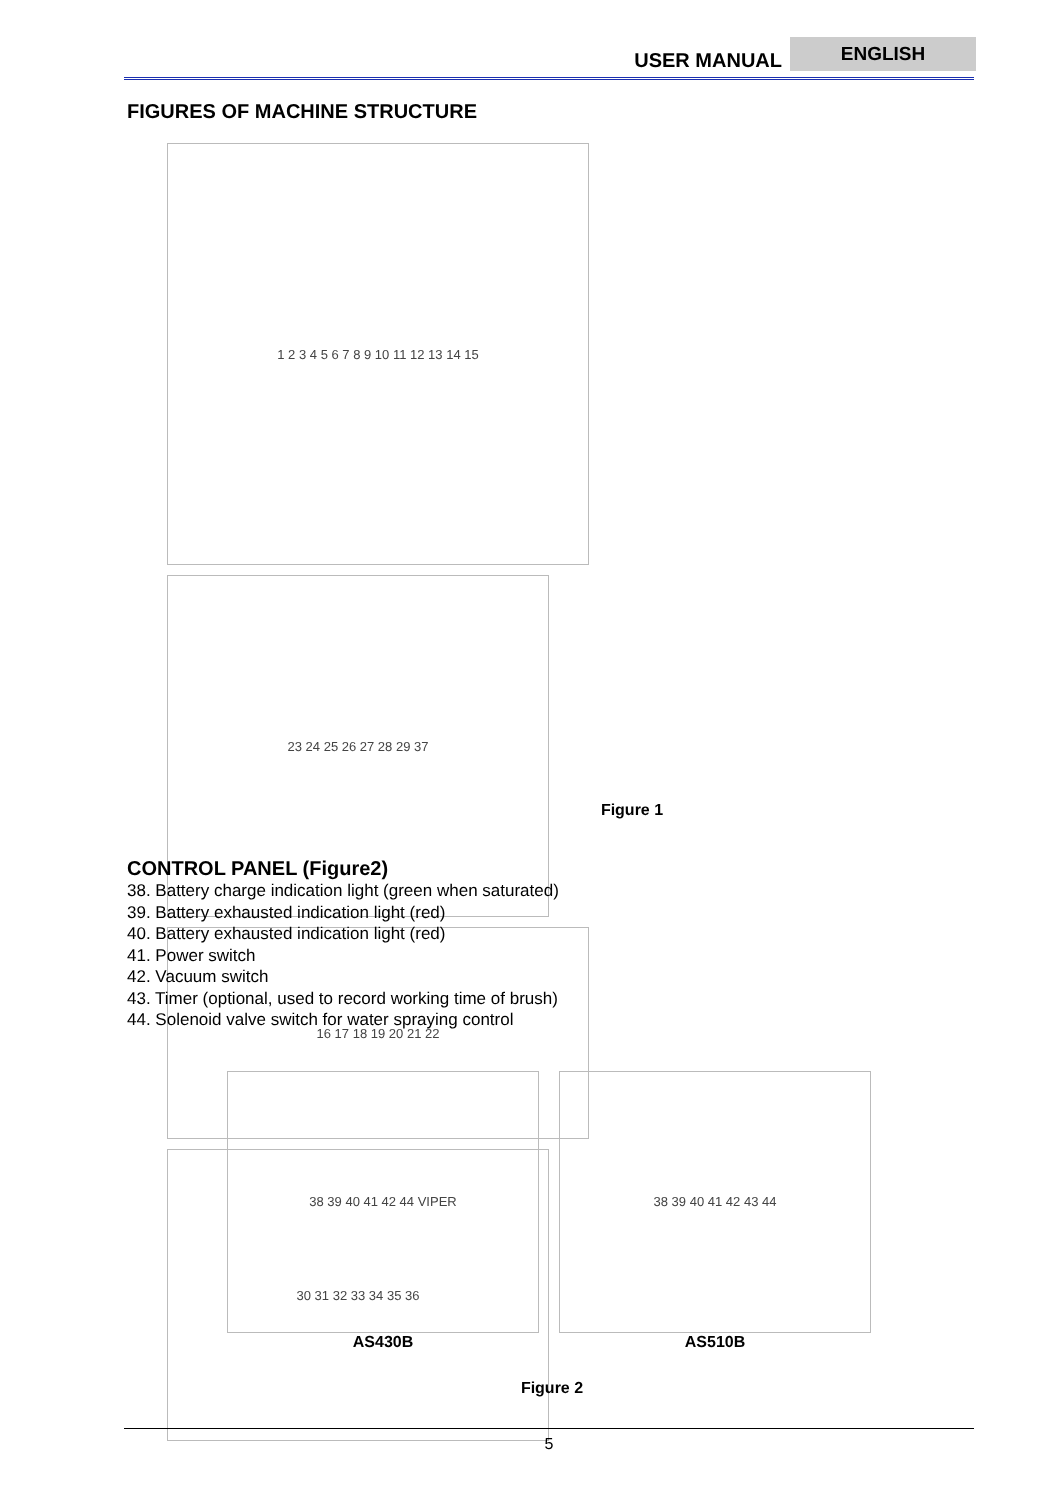USER MANUAL
ENGLISH
FIGURES OF MACHINE STRUCTURE
1 2 3 4 5 6 7 8 9 10 11 12 13 14 15
23 24 25 26 27 28 29 37
16 17 18 19 20 21 22
30 31 32 33 34 35 36
Figure 1
CONTROL PANEL (Figure2)
38. Battery charge indication light (green when saturated)
39. Battery exhausted indication light (red)
40. Battery exhausted indication light (red)
41. Power switch
42. Vacuum switch
43. Timer (optional, used to record working time of brush)
44. Solenoid valve switch for water spraying control
38 39 40 41 42 44 VIPER
AS430B
38 39 40 41 42 43 44
AS510B
Figure 2
5